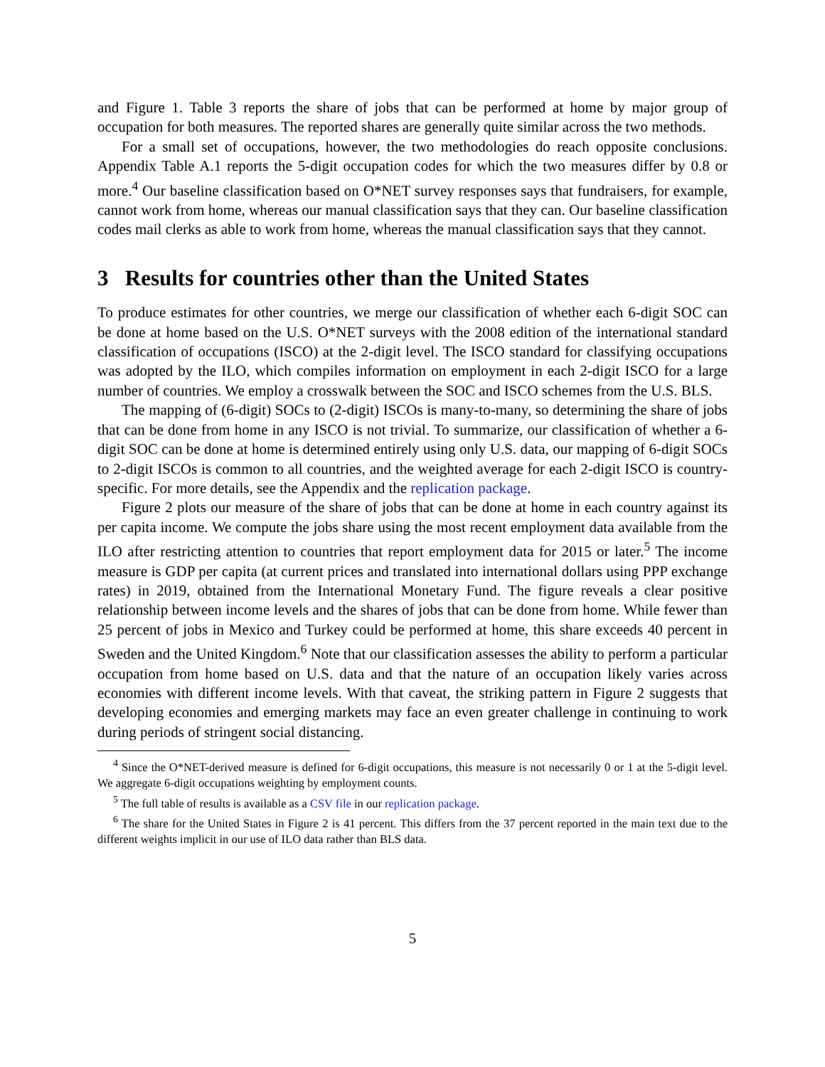and Figure 1. Table 3 reports the share of jobs that can be performed at home by major group of occupation for both measures. The reported shares are generally quite similar across the two methods.
For a small set of occupations, however, the two methodologies do reach opposite conclusions. Appendix Table A.1 reports the 5-digit occupation codes for which the two measures differ by 0.8 or more.<sup>4</sup> Our baseline classification based on O*NET survey responses says that fundraisers, for example, cannot work from home, whereas our manual classification says that they can. Our baseline classification codes mail clerks as able to work from home, whereas the manual classification says that they cannot.
3 Results for countries other than the United States
To produce estimates for other countries, we merge our classification of whether each 6-digit SOC can be done at home based on the U.S. O*NET surveys with the 2008 edition of the international standard classification of occupations (ISCO) at the 2-digit level. The ISCO standard for classifying occupations was adopted by the ILO, which compiles information on employment in each 2-digit ISCO for a large number of countries. We employ a crosswalk between the SOC and ISCO schemes from the U.S. BLS.
The mapping of (6-digit) SOCs to (2-digit) ISCOs is many-to-many, so determining the share of jobs that can be done from home in any ISCO is not trivial. To summarize, our classification of whether a 6-digit SOC can be done at home is determined entirely using only U.S. data, our mapping of 6-digit SOCs to 2-digit ISCOs is common to all countries, and the weighted average for each 2-digit ISCO is country-specific. For more details, see the Appendix and the replication package.
Figure 2 plots our measure of the share of jobs that can be done at home in each country against its per capita income. We compute the jobs share using the most recent employment data available from the ILO after restricting attention to countries that report employment data for 2015 or later.<sup>5</sup> The income measure is GDP per capita (at current prices and translated into international dollars using PPP exchange rates) in 2019, obtained from the International Monetary Fund. The figure reveals a clear positive relationship between income levels and the shares of jobs that can be done from home. While fewer than 25 percent of jobs in Mexico and Turkey could be performed at home, this share exceeds 40 percent in Sweden and the United Kingdom.<sup>6</sup> Note that our classification assesses the ability to perform a particular occupation from home based on U.S. data and that the nature of an occupation likely varies across economies with different income levels. With that caveat, the striking pattern in Figure 2 suggests that developing economies and emerging markets may face an even greater challenge in continuing to work during periods of stringent social distancing.
<sup>4</sup> Since the O*NET-derived measure is defined for 6-digit occupations, this measure is not necessarily 0 or 1 at the 5-digit level. We aggregate 6-digit occupations weighting by employment counts.
<sup>5</sup> The full table of results is available as a CSV file in our replication package.
<sup>6</sup> The share for the United States in Figure 2 is 41 percent. This differs from the 37 percent reported in the main text due to the different weights implicit in our use of ILO data rather than BLS data.
5